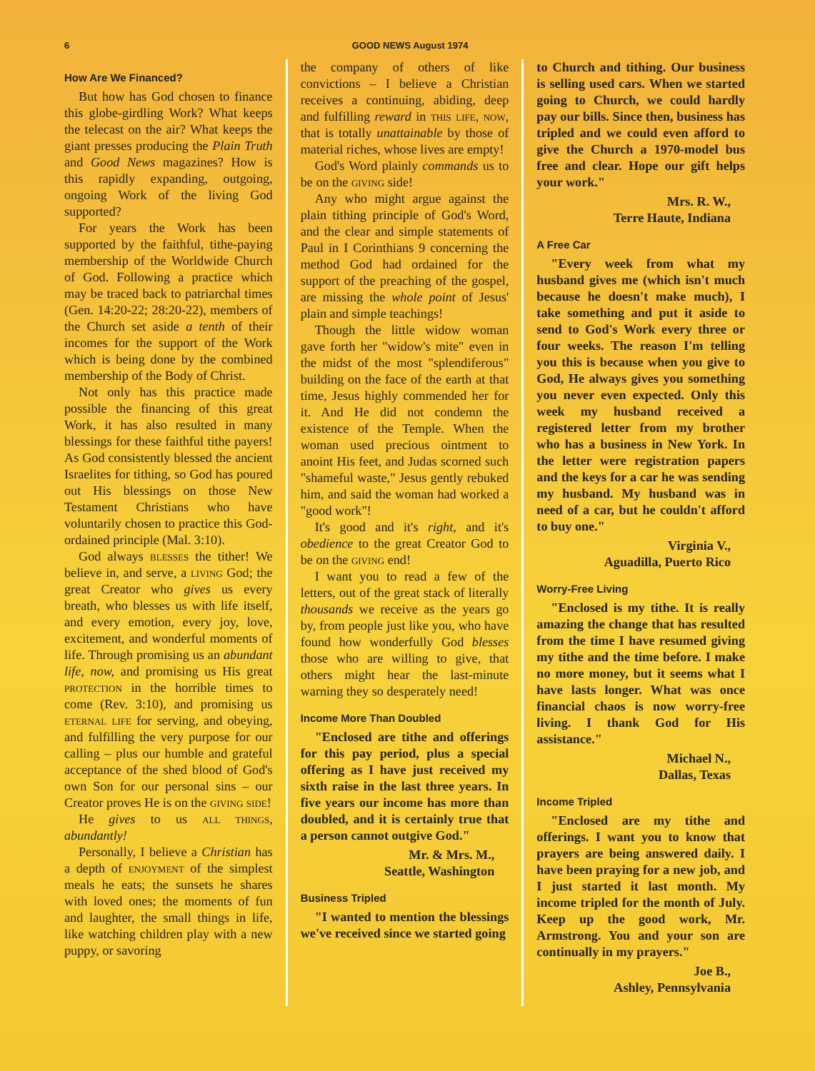6 GOOD NEWS August 1974
How Are We Financed?
But how has God chosen to finance this globe-girdling Work? What keeps the telecast on the air? What keeps the giant presses producing the Plain Truth and Good News magazines? How is this rapidly expanding, outgoing, ongoing Work of the living God supported?
For years the Work has been supported by the faithful, tithe-paying membership of the Worldwide Church of God. Following a practice which may be traced back to patriarchal times (Gen. 14:20-22; 28:20-22), members of the Church set aside a tenth of their incomes for the support of the Work which is being done by the combined membership of the Body of Christ.
Not only has this practice made possible the financing of this great Work, it has also resulted in many blessings for these faithful tithe payers! As God consistently blessed the ancient Israelites for tithing, so God has poured out His blessings on those New Testament Christians who have voluntarily chosen to practice this God-ordained principle (Mal. 3:10).
God always blesses the tither! We believe in, and serve, a living God; the great Creator who gives us every breath, who blesses us with life itself, and every emotion, every joy, love, excitement, and wonderful moments of life. Through promising us an abundant life, now, and promising us His great protection in the horrible times to come (Rev. 3:10), and promising us eternal life for serving, and obeying, and fulfilling the very purpose for our calling – plus our humble and grateful acceptance of the shed blood of God's own Son for our personal sins – our Creator proves He is on the giving side!
He gives to us all things, abundantly!
Personally, I believe a Christian has a depth of enjoyment of the simplest meals he eats; the sunsets he shares with loved ones; the moments of fun and laughter, the small things in life, like watching children play with a new puppy, or savoring
the company of others of like convictions – I believe a Christian receives a continuing, abiding, deep and fulfilling reward in this life, now, that is totally unattainable by those of material riches, whose lives are empty!
God's Word plainly commands us to be on the giving side!
Any who might argue against the plain tithing principle of God's Word, and the clear and simple statements of Paul in I Corinthians 9 concerning the method God had ordained for the support of the preaching of the gospel, are missing the whole point of Jesus' plain and simple teachings!
Though the little widow woman gave forth her "widow's mite" even in the midst of the most "splendiferous" building on the face of the earth at that time, Jesus highly commended her for it. And He did not condemn the existence of the Temple. When the woman used precious ointment to anoint His feet, and Judas scorned such "shameful waste," Jesus gently rebuked him, and said the woman had worked a "good work"!
It's good and it's right, and it's obedience to the great Creator God to be on the giving end!
I want you to read a few of the letters, out of the great stack of literally thousands we receive as the years go by, from people just like you, who have found how wonderfully God blesses those who are willing to give, that others might hear the last-minute warning they so desperately need!
Income More Than Doubled
"Enclosed are tithe and offerings for this pay period, plus a special offering as I have just received my sixth raise in the last three years. In five years our income has more than doubled, and it is certainly true that a person cannot outgive God."
Mr. & Mrs. M.,
Seattle, Washington
Business Tripled
"I wanted to mention the blessings we've received since we started going
to Church and tithing. Our business is selling used cars. When we started going to Church, we could hardly pay our bills. Since then, business has tripled and we could even afford to give the Church a 1970-model bus free and clear. Hope our gift helps your work."
Mrs. R. W.,
Terre Haute, Indiana
A Free Car
"Every week from what my husband gives me (which isn't much because he doesn't make much), I take something and put it aside to send to God's Work every three or four weeks. The reason I'm telling you this is because when you give to God, He always gives you something you never even expected. Only this week my husband received a registered letter from my brother who has a business in New York. In the letter were registration papers and the keys for a car he was sending my husband. My husband was in need of a car, but he couldn't afford to buy one."
Virginia V.,
Aguadilla, Puerto Rico
Worry-Free Living
"Enclosed is my tithe. It is really amazing the change that has resulted from the time I have resumed giving my tithe and the time before. I make no more money, but it seems what I have lasts longer. What was once financial chaos is now worry-free living. I thank God for His assistance."
Michael N.,
Dallas, Texas
Income Tripled
"Enclosed are my tithe and offerings. I want you to know that prayers are being answered daily. I have been praying for a new job, and I just started it last month. My income tripled for the month of July. Keep up the good work, Mr. Armstrong. You and your son are continually in my prayers."
Joe B.,
Ashley, Pennsylvania